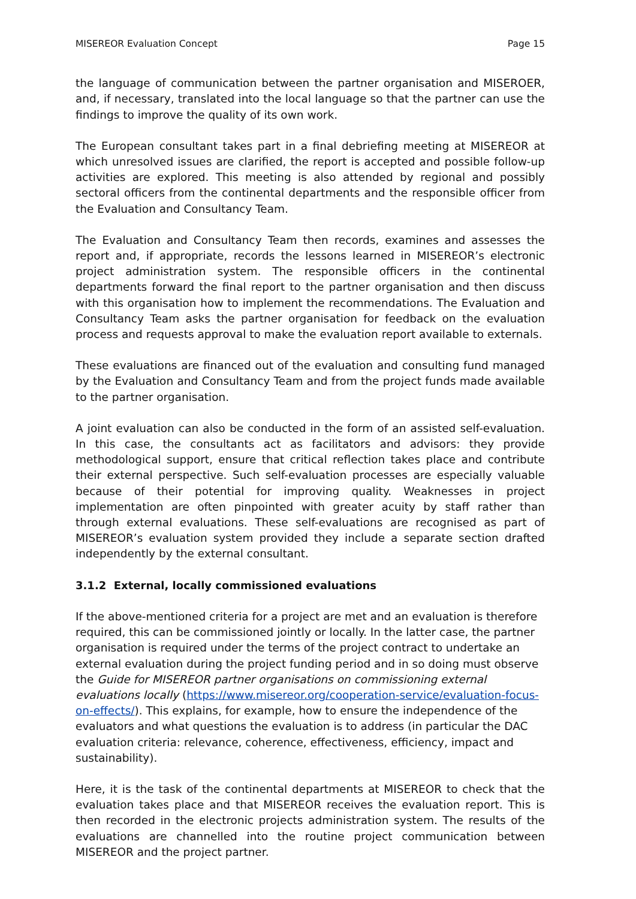MISEREOR Evaluation Concept Page 15
the language of communication between the partner organisation and MISEROER, and, if necessary, translated into the local language so that the partner can use the findings to improve the quality of its own work.
The European consultant takes part in a final debriefing meeting at MISEREOR at which unresolved issues are clarified, the report is accepted and possible follow-up activities are explored. This meeting is also attended by regional and possibly sectoral officers from the continental departments and the responsible officer from the Evaluation and Consultancy Team.
The Evaluation and Consultancy Team then records, examines and assesses the report and, if appropriate, records the lessons learned in MISEREOR’s electronic project administration system. The responsible officers in the continental departments forward the final report to the partner organisation and then discuss with this organisation how to implement the recommendations. The Evaluation and Consultancy Team asks the partner organisation for feedback on the evaluation process and requests approval to make the evaluation report available to externals.
These evaluations are financed out of the evaluation and consulting fund managed by the Evaluation and Consultancy Team and from the project funds made available to the partner organisation.
A joint evaluation can also be conducted in the form of an assisted self-evaluation. In this case, the consultants act as facilitators and advisors: they provide methodological support, ensure that critical reflection takes place and contribute their external perspective. Such self-evaluation processes are especially valuable because of their potential for improving quality. Weaknesses in project implementation are often pinpointed with greater acuity by staff rather than through external evaluations. These self-evaluations are recognised as part of MISEREOR’s evaluation system provided they include a separate section drafted independently by the external consultant.
3.1.2 External, locally commissioned evaluations
If the above-mentioned criteria for a project are met and an evaluation is therefore required, this can be commissioned jointly or locally. In the latter case, the partner organisation is required under the terms of the project contract to undertake an external evaluation during the project funding period and in so doing must observe the Guide for MISEREOR partner organisations on commissioning external evaluations locally (https://www.misereor.org/cooperation-service/evaluation-focus-on-effects/). This explains, for example, how to ensure the independence of the evaluators and what questions the evaluation is to address (in particular the DAC evaluation criteria: relevance, coherence, effectiveness, efficiency, impact and sustainability).
Here, it is the task of the continental departments at MISEREOR to check that the evaluation takes place and that MISEREOR receives the evaluation report. This is then recorded in the electronic projects administration system. The results of the evaluations are channelled into the routine project communication between MISEREOR and the project partner.